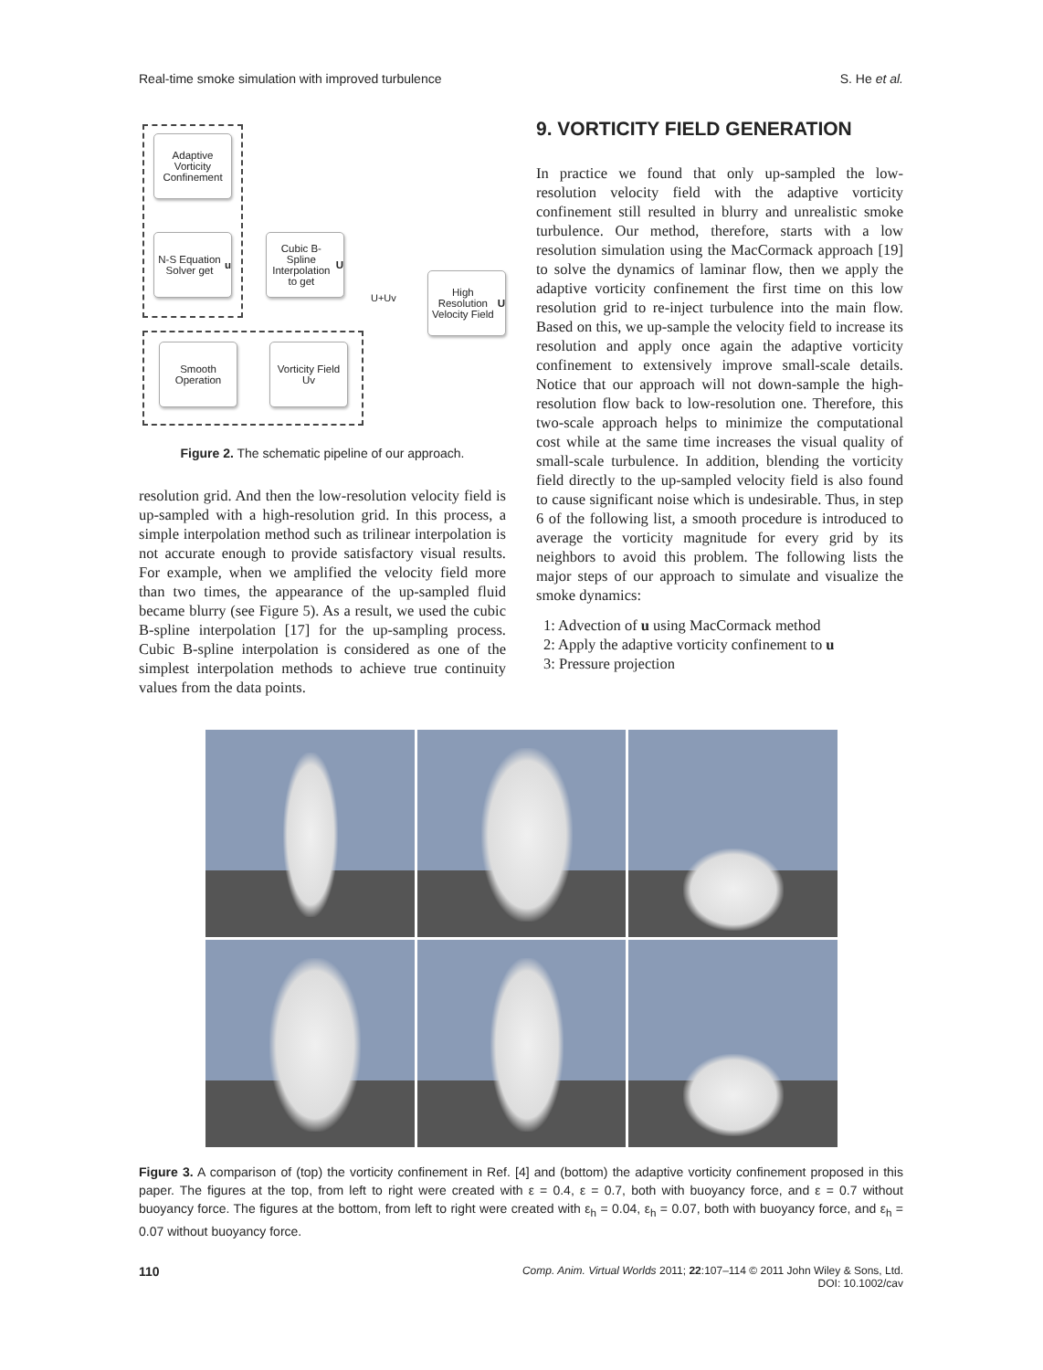Real-time smoke simulation with improved turbulence S. He et al.
Adaptive Vorticity Confinement
N-S Equation Solver get u
Cubic B-Spline Interpolation to get U
High Resolution Velocity Field U
Smooth Operation
Vorticity Field Uv
U+Uv
Figure 2. The schematic pipeline of our approach.
resolution grid. And then the low-resolution velocity field is up-sampled with a high-resolution grid. In this process, a simple interpolation method such as trilinear interpolation is not accurate enough to provide satisfactory visual results. For example, when we amplified the velocity field more than two times, the appearance of the up-sampled fluid became blurry (see Figure 5). As a result, we used the cubic B-spline interpolation [17] for the up-sampling process. Cubic B-spline interpolation is considered as one of the simplest interpolation methods to achieve true continuity values from the data points.
9. VORTICITY FIELD GENERATION
In practice we found that only up-sampled the low-resolution velocity field with the adaptive vorticity confinement still resulted in blurry and unrealistic smoke turbulence. Our method, therefore, starts with a low resolution simulation using the MacCormack approach [19] to solve the dynamics of laminar flow, then we apply the adaptive vorticity confinement the first time on this low resolution grid to re-inject turbulence into the main flow. Based on this, we up-sample the velocity field to increase its resolution and apply once again the adaptive vorticity confinement to extensively improve small-scale details. Notice that our approach will not down-sample the high-resolution flow back to low-resolution one. Therefore, this two-scale approach helps to minimize the computational cost while at the same time increases the visual quality of small-scale turbulence. In addition, blending the vorticity field directly to the up-sampled velocity field is also found to cause significant noise which is undesirable. Thus, in step 6 of the following list, a smooth procedure is introduced to average the vorticity magnitude for every grid by its neighbors to avoid this problem. The following lists the major steps of our approach to simulate and visualize the smoke dynamics:
1: Advection of u using MacCormack method
2: Apply the adaptive vorticity confinement to u
3: Pressure projection
Figure 3. A comparison of (top) the vorticity confinement in Ref. [4] and (bottom) the adaptive vorticity confinement proposed in this paper. The figures at the top, from left to right were created with ε = 0.4, ε = 0.7, both with buoyancy force, and ε = 0.7 without buoyancy force. The figures at the bottom, from left to right were created with ε<sub>h</sub> = 0.04, ε<sub>h</sub> = 0.07, both with buoyancy force, and ε<sub>h</sub> = 0.07 without buoyancy force.
110 Comp. Anim. Virtual Worlds 2011; 22:107–114 © 2011 John Wiley & Sons, Ltd.
DOI: 10.1002/cav